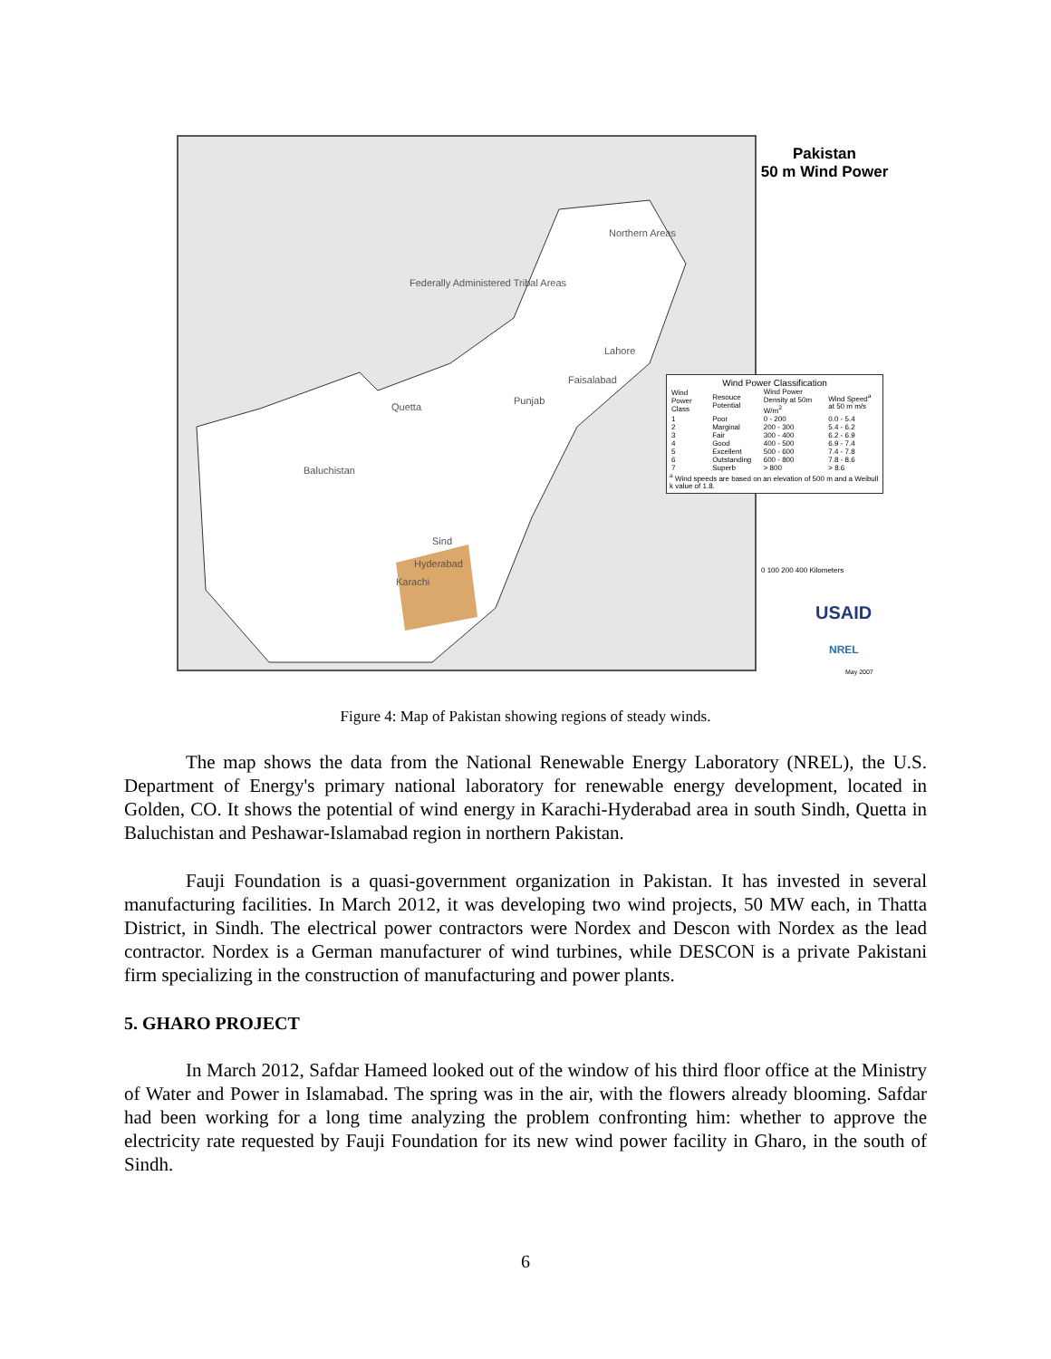Northern Areas
Federally Administered Tribal Areas
Lahore
Faisalabad
Punjab
Quetta
Baluchistan
Sind
Hyderabad
Karachi
Pakistan
50 m Wind Power
Wind Power Classification
| Wind Power Class | Resouce Potential | Wind Power Density at 50m W/m<sup>2</sup> | Wind Speed<sup>a</sup> at 50 m m/s |
| --- | --- | --- | --- |
| 1 | Poor | 0 - 200 | 0.0 - 5.4 |
| 2 | Marginal | 200 - 300 | 5.4 - 6.2 |
| 3 | Fair | 300 - 400 | 6.2 - 6.9 |
| 4 | Good | 400 - 500 | 6.9 - 7.4 |
| 5 | Excellent | 500 - 600 | 7.4 - 7.8 |
| 6 | Outstanding | 600 - 800 | 7.8 - 8.6 |
| 7 | Superb | > 800 | > 8.6 |
<sup>a</sup> Wind speeds are based on an elevation of 500 m and a Weibull k value of 1.8.
0 100 200 400 Kilometers
USAID
NREL
May 2007
Figure 4: Map of Pakistan showing regions of steady winds.
The map shows the data from the National Renewable Energy Laboratory (NREL), the U.S. Department of Energy's primary national laboratory for renewable energy development, located in Golden, CO. It shows the potential of wind energy in Karachi-Hyderabad area in south Sindh, Quetta in Baluchistan and Peshawar-Islamabad region in northern Pakistan.
Fauji Foundation is a quasi-government organization in Pakistan. It has invested in several manufacturing facilities. In March 2012, it was developing two wind projects, 50 MW each, in Thatta District, in Sindh. The electrical power contractors were Nordex and Descon with Nordex as the lead contractor. Nordex is a German manufacturer of wind turbines, while DESCON is a private Pakistani firm specializing in the construction of manufacturing and power plants.
5. GHARO PROJECT
In March 2012, Safdar Hameed looked out of the window of his third floor office at the Ministry of Water and Power in Islamabad. The spring was in the air, with the flowers already blooming. Safdar had been working for a long time analyzing the problem confronting him: whether to approve the electricity rate requested by Fauji Foundation for its new wind power facility in Gharo, in the south of Sindh.
6